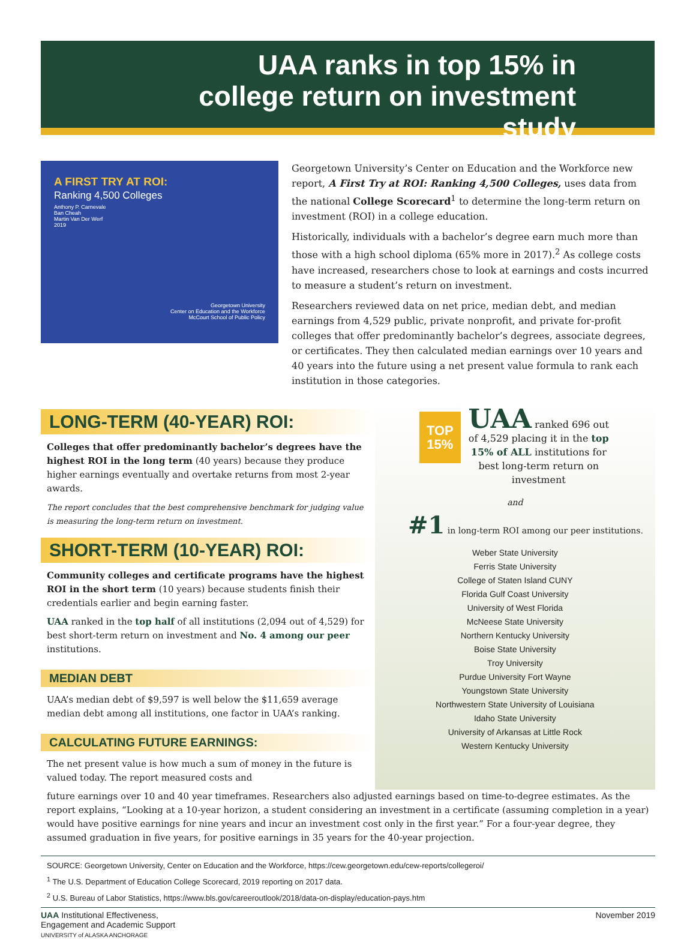UAA ranks in top 15% in college return on investment study
A FIRST TRY AT ROI:
Ranking 4,500 Colleges
Anthony P. Carnevale
Ban Cheah
Martin Van Der Werf
2019
Georgetown University
Center on Education and the Workforce
McCourt School of Public Policy
Georgetown University’s Center on Education and the Workforce new report, A First Try at ROI: Ranking 4,500 Colleges, uses data from the national College Scorecard<sup>1</sup> to determine the long-term return on investment (ROI) in a college education.
Historically, individuals with a bachelor’s degree earn much more than those with a high school diploma (65% more in 2017).<sup>2</sup> As college costs have increased, researchers chose to look at earnings and costs incurred to measure a student’s return on investment.
Researchers reviewed data on net price, median debt, and median earnings from 4,529 public, private nonprofit, and private for-profit colleges that offer predominantly bachelor’s degrees, associate degrees, or certificates. They then calculated median earnings over 10 years and 40 years into the future using a net present value formula to rank each institution in those categories.
LONG-TERM (40-YEAR) ROI:
Colleges that offer predominantly bachelor’s degrees have the highest ROI in the long term (40 years) because they produce higher earnings eventually and overtake returns from most 2-year awards.
The report concludes that the best comprehensive benchmark for judging value is measuring the long-term return on investment.
SHORT-TERM (10-YEAR) ROI:
Community colleges and certificate programs have the highest ROI in the short term (10 years) because students finish their credentials earlier and begin earning faster.
UAA ranked in the top half of all institutions (2,094 out of 4,529) for best short-term return on investment and No. 4 among our peer institutions.
MEDIAN DEBT
UAA’s median debt of $9,597 is well below the $11,659 average median debt among all institutions, one factor in UAA’s ranking.
CALCULATING FUTURE EARNINGS:
The net present value is how much a sum of money in the future is valued today. The report measured costs and
TOP
15% UAA ranked 696 out of 4,529 placing it in the top 15% of ALL institutions for best long-term return on investment
and
#1 in long-term ROI among our peer institutions.
Weber State University
Ferris State University
College of Staten Island CUNY
Florida Gulf Coast University
University of West Florida
McNeese State University
Northern Kentucky University
Boise State University
Troy University
Purdue University Fort Wayne
Youngstown State University
Northwestern State University of Louisiana
Idaho State University
University of Arkansas at Little Rock
Western Kentucky University
future earnings over 10 and 40 year timeframes. Researchers also adjusted earnings based on time-to-degree estimates. As the report explains, “Looking at a 10-year horizon, a student considering an investment in a certificate (assuming completion in a year) would have positive earnings for nine years and incur an investment cost only in the first year.” For a four-year degree, they assumed graduation in five years, for positive earnings in 35 years for the 40-year projection.
SOURCE: Georgetown University, Center on Education and the Workforce, https://cew.georgetown.edu/cew-reports/collegeroi/
<sup>1</sup> The U.S. Department of Education College Scorecard, 2019 reporting on 2017 data.
<sup>2</sup> U.S. Bureau of Labor Statistics, https://www.bls.gov/careeroutlook/2018/data-on-display/education-pays.htm
UAA Institutional Effectiveness,
Engagement and Academic Support
UNIVERSITY of ALASKA ANCHORAGE
November 2019